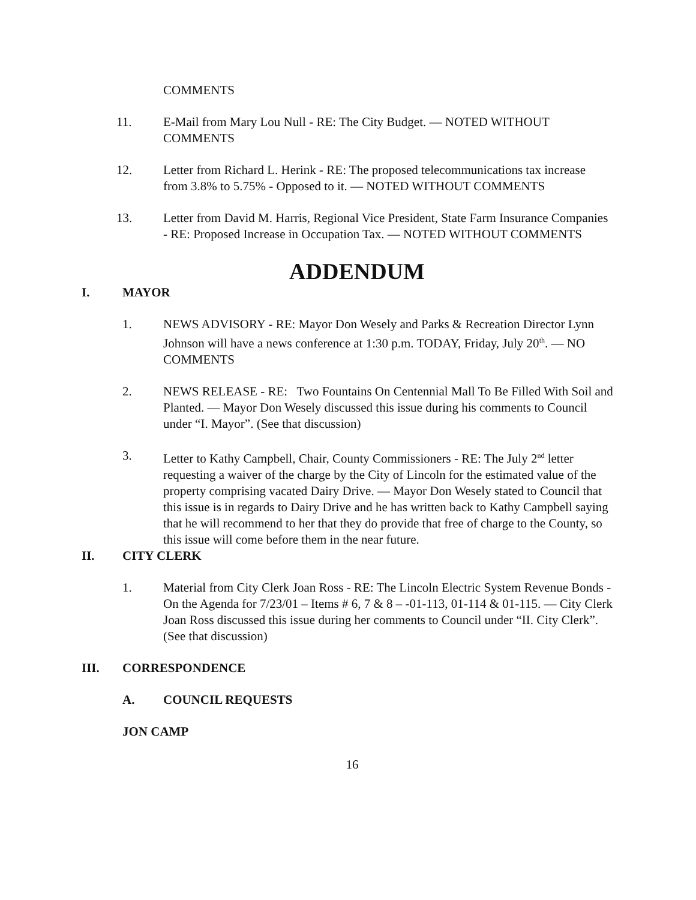COMMENTS
11. E-Mail from Mary Lou Null - RE: The City Budget. — NOTED WITHOUT COMMENTS
12. Letter from Richard L. Herink - RE: The proposed telecommunications tax increase from 3.8% to 5.75% - Opposed to it. — NOTED WITHOUT COMMENTS
13. Letter from David M. Harris, Regional Vice President, State Farm Insurance Companies - RE: Proposed Increase in Occupation Tax. — NOTED WITHOUT COMMENTS
ADDENDUM
I. MAYOR
1. NEWS ADVISORY - RE: Mayor Don Wesely and Parks & Recreation Director Lynn Johnson will have a news conference at 1:30 p.m. TODAY, Friday, July 20<sup>th</sup>. — NO COMMENTS
2. NEWS RELEASE - RE: Two Fountains On Centennial Mall To Be Filled With Soil and Planted. — Mayor Don Wesely discussed this issue during his comments to Council under “I. Mayor”. (See that discussion)
3. Letter to Kathy Campbell, Chair, County Commissioners - RE: The July 2<sup>nd</sup> letter requesting a waiver of the charge by the City of Lincoln for the estimated value of the property comprising vacated Dairy Drive. — Mayor Don Wesely stated to Council that this issue is in regards to Dairy Drive and he has written back to Kathy Campbell saying that he will recommend to her that they do provide that free of charge to the County, so this issue will come before them in the near future.
II. CITY CLERK
1. Material from City Clerk Joan Ross - RE: The Lincoln Electric System Revenue Bonds - On the Agenda for 7/23/01 – Items # 6, 7 & 8 – -01-113, 01-114 & 01-115. — City Clerk Joan Ross discussed this issue during her comments to Council under “II. City Clerk”. (See that discussion)
III. CORRESPONDENCE
A. COUNCIL REQUESTS
JON CAMP
16